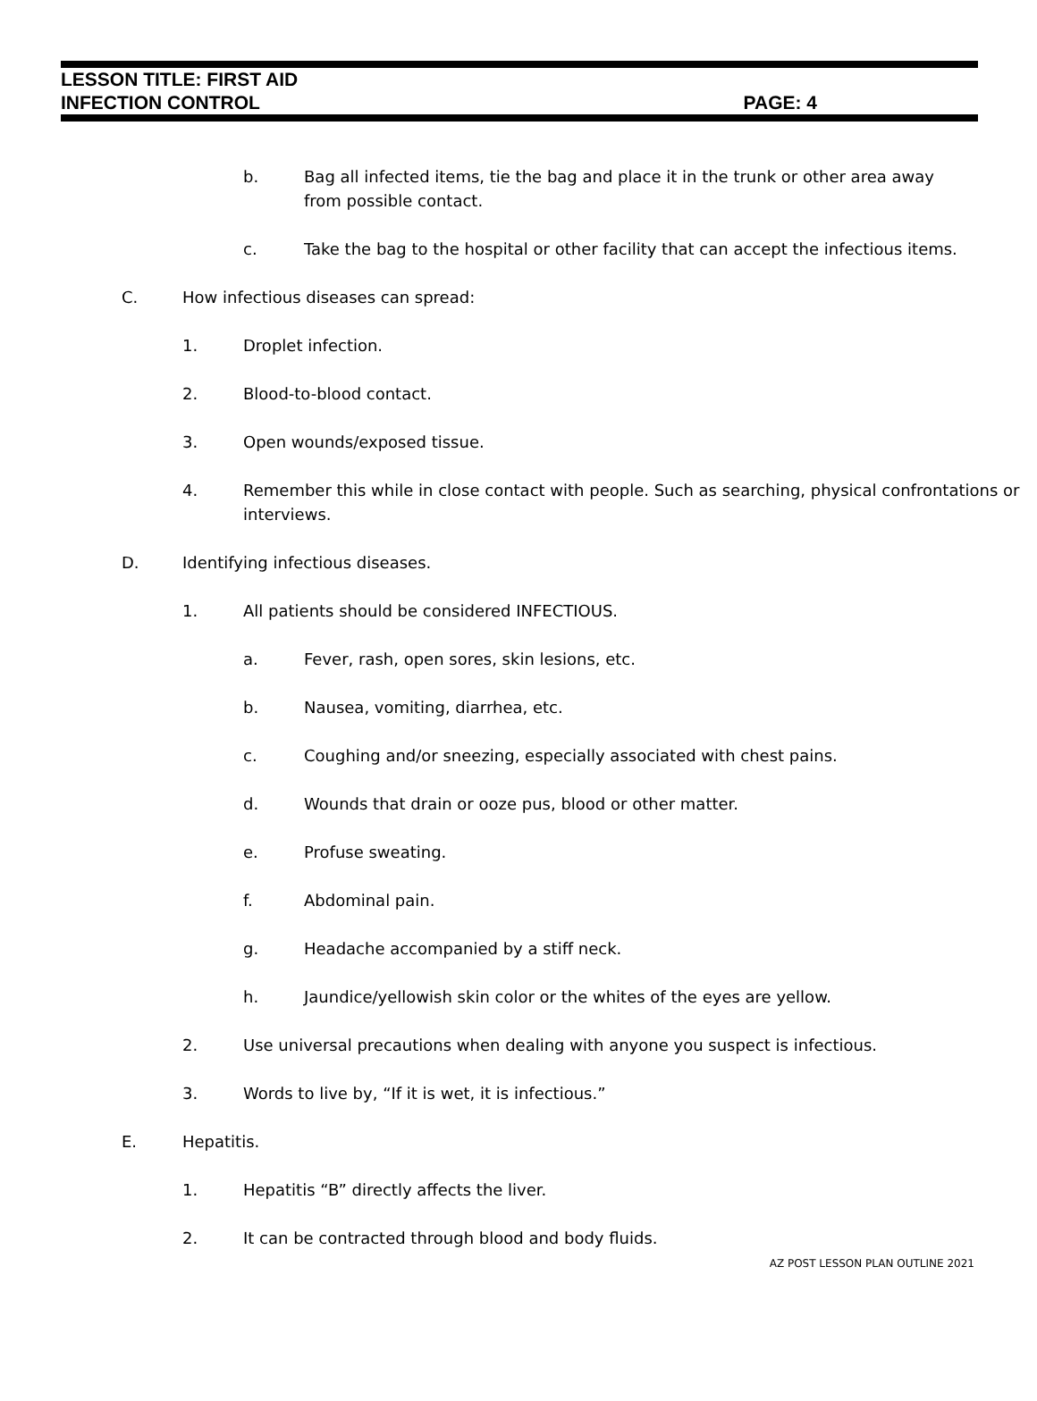LESSON TITLE: FIRST AID
INFECTION CONTROL PAGE: 4
b. Bag all infected items, tie the bag and place it in the trunk or other area away from possible contact.
c. Take the bag to the hospital or other facility that can accept the infectious items.
C. How infectious diseases can spread:
1. Droplet infection.
2. Blood-to-blood contact.
3. Open wounds/exposed tissue.
4. Remember this while in close contact with people. Such as searching, physical confrontations or interviews.
D. Identifying infectious diseases.
1. All patients should be considered INFECTIOUS.
a. Fever, rash, open sores, skin lesions, etc.
b. Nausea, vomiting, diarrhea, etc.
c. Coughing and/or sneezing, especially associated with chest pains.
d. Wounds that drain or ooze pus, blood or other matter.
e. Profuse sweating.
f. Abdominal pain.
g. Headache accompanied by a stiff neck.
h. Jaundice/yellowish skin color or the whites of the eyes are yellow.
2. Use universal precautions when dealing with anyone you suspect is infectious.
3. Words to live by, “If it is wet, it is infectious.”
E. Hepatitis.
1. Hepatitis “B” directly affects the liver.
2. It can be contracted through blood and body fluids.
AZ POST LESSON PLAN OUTLINE 2021